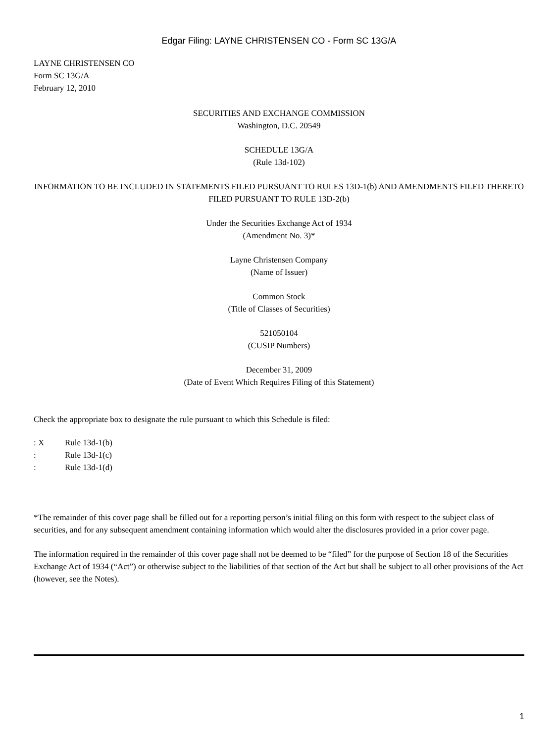Edgar Filing: LAYNE CHRISTENSEN CO - Form SC 13G/A
LAYNE CHRISTENSEN CO
Form SC 13G/A
February 12, 2010
SECURITIES AND EXCHANGE COMMISSION
Washington, D.C. 20549
SCHEDULE 13G/A
(Rule 13d-102)
INFORMATION TO BE INCLUDED IN STATEMENTS FILED PURSUANT TO RULES 13D-1(b) AND AMENDMENTS FILED THERETO FILED PURSUANT TO RULE 13D-2(b)
Under the Securities Exchange Act of 1934
(Amendment No. 3)*
Layne Christensen Company
(Name of Issuer)
Common Stock
(Title of Classes of Securities)
521050104
(CUSIP Numbers)
December 31, 2009
(Date of Event Which Requires Filing of this Statement)
Check the appropriate box to designate the rule pursuant to which this Schedule is filed:
| : X | Rule 13d-1(b) |
| : | Rule 13d-1(c) |
| : | Rule 13d-1(d) |
*The remainder of this cover page shall be filled out for a reporting person’s initial filing on this form with respect to the subject class of securities, and for any subsequent amendment containing information which would alter the disclosures provided in a prior cover page.
The information required in the remainder of this cover page shall not be deemed to be “filed” for the purpose of Section 18 of the Securities Exchange Act of 1934 (“Act”) or otherwise subject to the liabilities of that section of the Act but shall be subject to all other provisions of the Act (however, see the Notes).
1